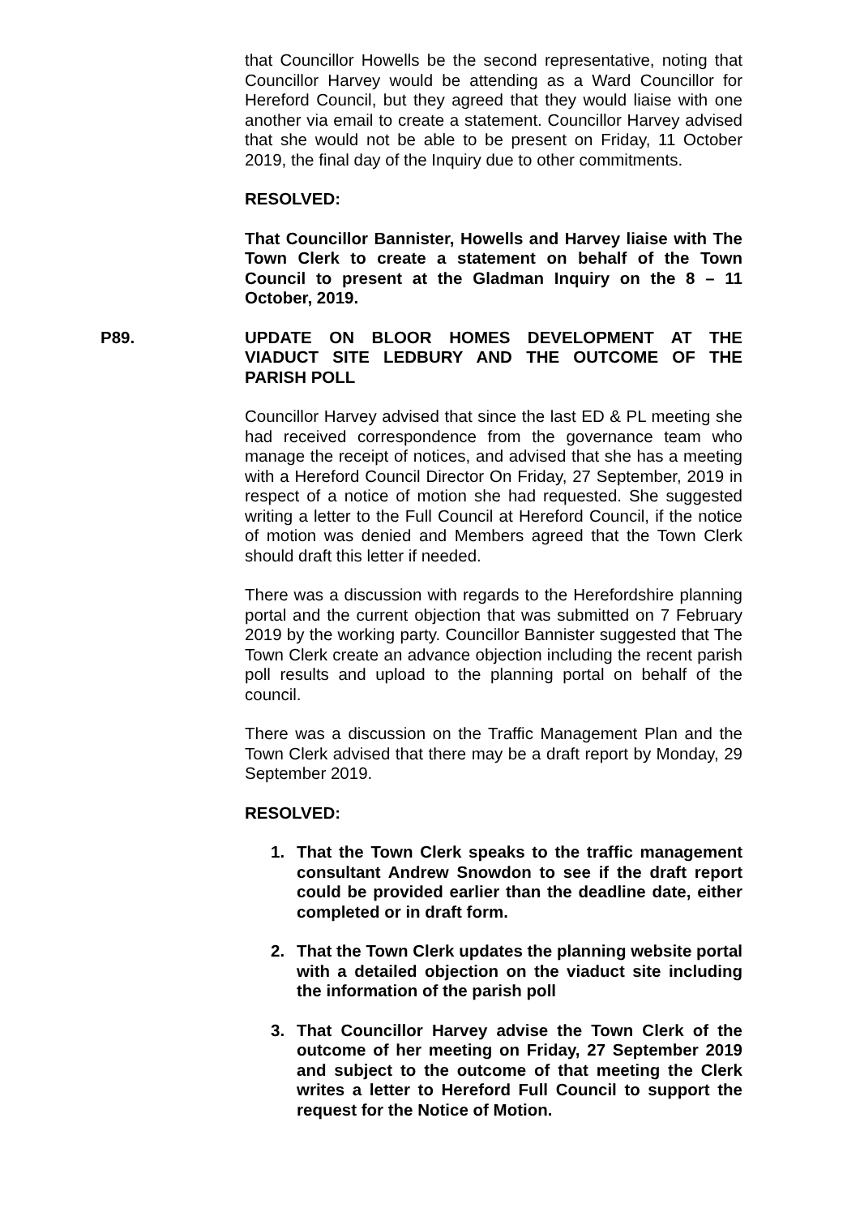that Councillor Howells be the second representative, noting that Councillor Harvey would be attending as a Ward Councillor for Hereford Council, but they agreed that they would liaise with one another via email to create a statement. Councillor Harvey advised that she would not be able to be present on Friday, 11 October 2019, the final day of the Inquiry due to other commitments.
RESOLVED:
That Councillor Bannister, Howells and Harvey liaise with The Town Clerk to create a statement on behalf of the Town Council to present at the Gladman Inquiry on the 8 – 11 October, 2019.
P89. UPDATE ON BLOOR HOMES DEVELOPMENT AT THE VIADUCT SITE LEDBURY AND THE OUTCOME OF THE PARISH POLL
Councillor Harvey advised that since the last ED & PL meeting she had received correspondence from the governance team who manage the receipt of notices, and advised that she has a meeting with a Hereford Council Director On Friday, 27 September, 2019 in respect of a notice of motion she had requested. She suggested writing a letter to the Full Council at Hereford Council, if the notice of motion was denied and Members agreed that the Town Clerk should draft this letter if needed.
There was a discussion with regards to the Herefordshire planning portal and the current objection that was submitted on 7 February 2019 by the working party. Councillor Bannister suggested that The Town Clerk create an advance objection including the recent parish poll results and upload to the planning portal on behalf of the council.
There was a discussion on the Traffic Management Plan and the Town Clerk advised that there may be a draft report by Monday, 29 September 2019.
RESOLVED:
1. That the Town Clerk speaks to the traffic management consultant Andrew Snowdon to see if the draft report could be provided earlier than the deadline date, either completed or in draft form.
2. That the Town Clerk updates the planning website portal with a detailed objection on the viaduct site including the information of the parish poll
3. That Councillor Harvey advise the Town Clerk of the outcome of her meeting on Friday, 27 September 2019 and subject to the outcome of that meeting the Clerk writes a letter to Hereford Full Council to support the request for the Notice of Motion.